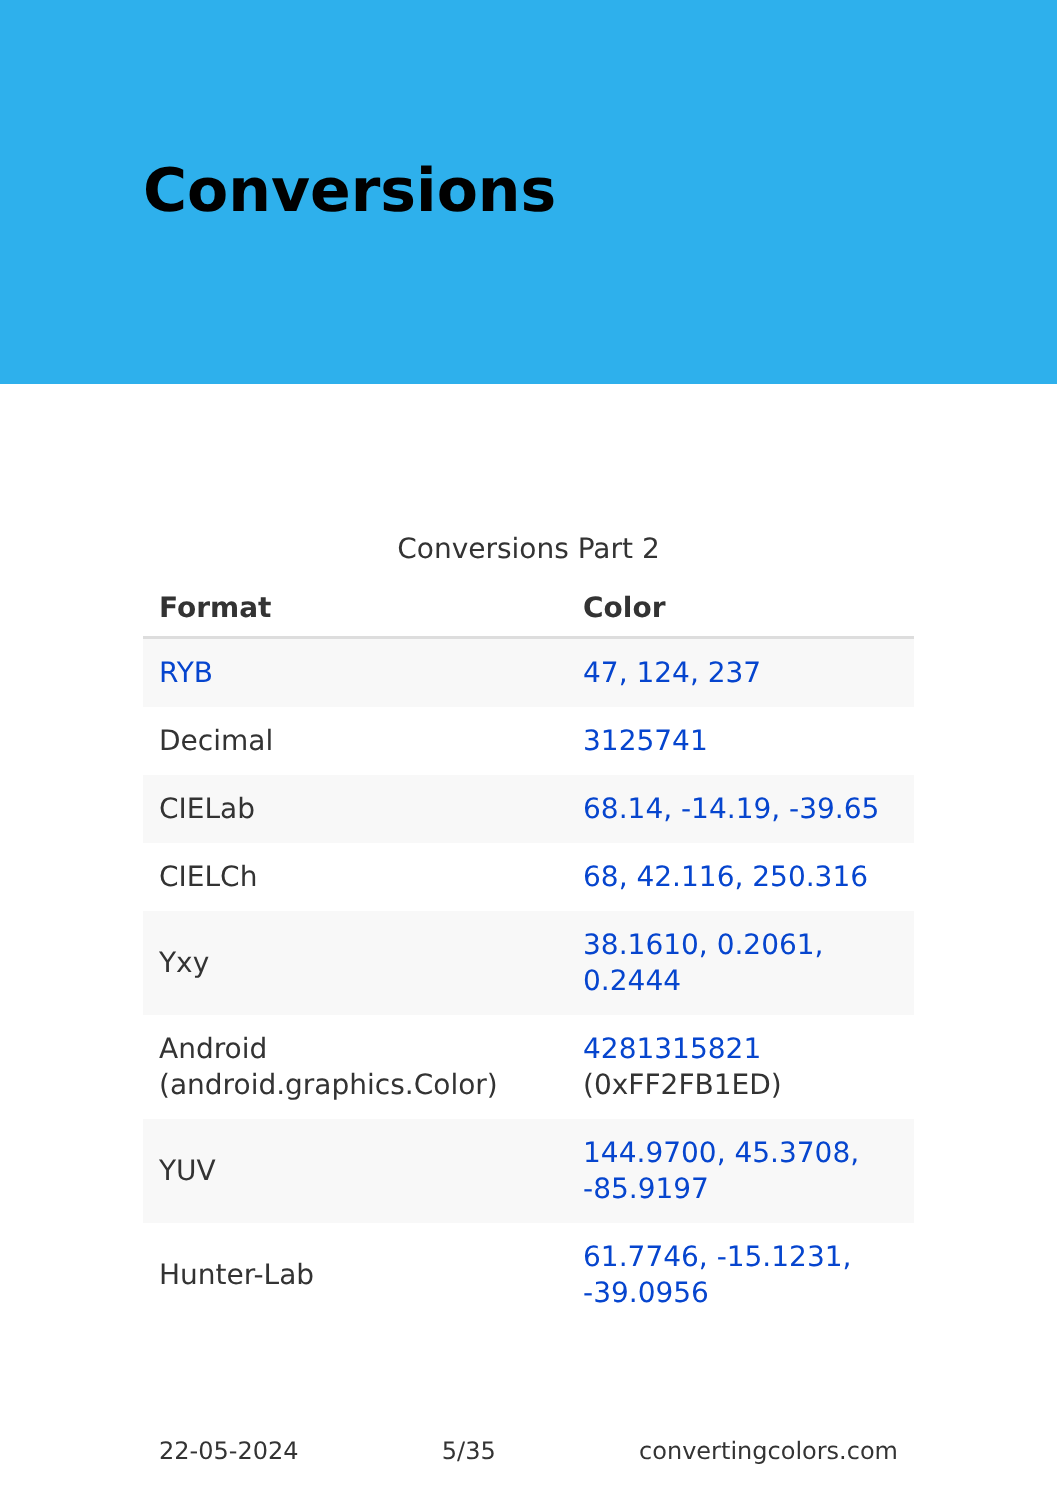Conversions
Conversions Part 2
| Format | Color |
| --- | --- |
| RYB | 47, 124, 237 |
| Decimal | 3125741 |
| CIELab | 68.14, -14.19, -39.65 |
| CIELCh | 68, 42.116, 250.316 |
| Yxy | 38.1610, 0.2061, 0.2444 |
| Android (android.graphics.Color) | 4281315821 (0xFF2FB1ED) |
| YUV | 144.9700, 45.3708, -85.9197 |
| Hunter-Lab | 61.7746, -15.1231, -39.0956 |
22-05-2024 5/35 convertingcolors.com